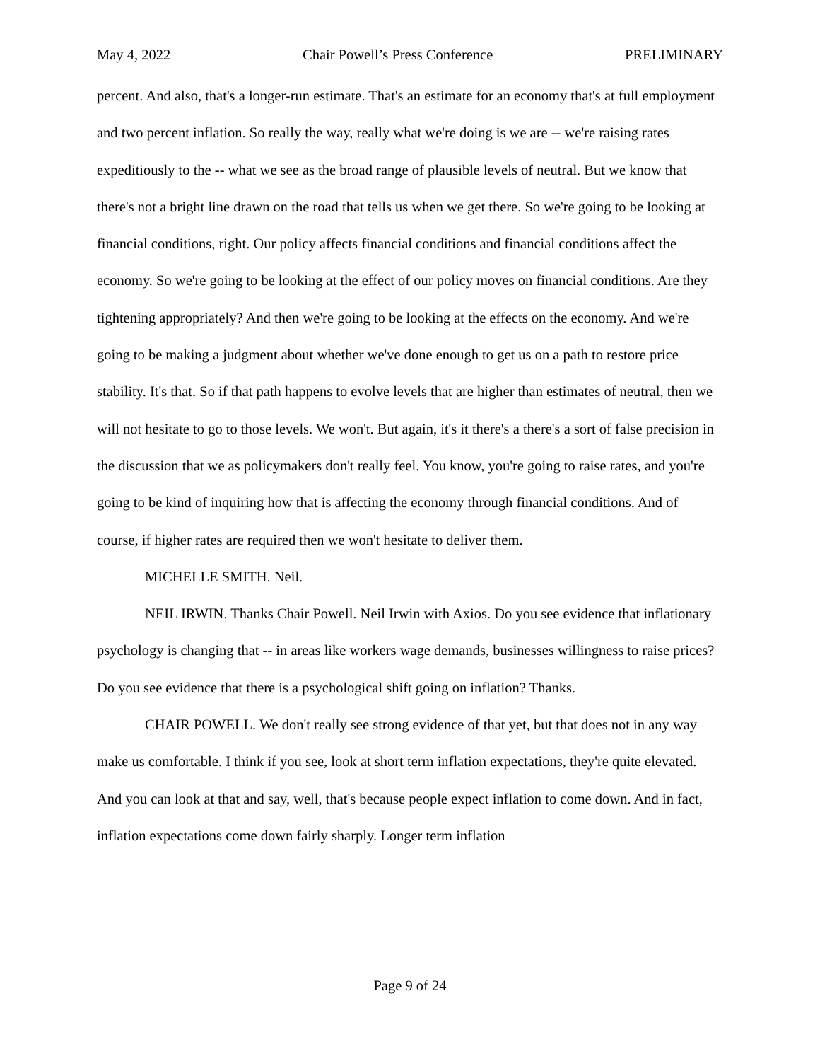May 4, 2022 Chair Powell’s Press Conference PRELIMINARY
percent. And also, that's a longer-run estimate. That's an estimate for an economy that's at full employment and two percent inflation. So really the way, really what we're doing is we are -- we're raising rates expeditiously to the -- what we see as the broad range of plausible levels of neutral. But we know that there's not a bright line drawn on the road that tells us when we get there. So we're going to be looking at financial conditions, right. Our policy affects financial conditions and financial conditions affect the economy. So we're going to be looking at the effect of our policy moves on financial conditions. Are they tightening appropriately? And then we're going to be looking at the effects on the economy. And we're going to be making a judgment about whether we've done enough to get us on a path to restore price stability. It's that. So if that path happens to evolve levels that are higher than estimates of neutral, then we will not hesitate to go to those levels. We won't. But again, it's it there's a there's a sort of false precision in the discussion that we as policymakers don't really feel. You know, you're going to raise rates, and you're going to be kind of inquiring how that is affecting the economy through financial conditions. And of course, if higher rates are required then we won't hesitate to deliver them.
MICHELLE SMITH. Neil.
NEIL IRWIN. Thanks Chair Powell. Neil Irwin with Axios. Do you see evidence that inflationary psychology is changing that -- in areas like workers wage demands, businesses willingness to raise prices? Do you see evidence that there is a psychological shift going on inflation? Thanks.
CHAIR POWELL. We don't really see strong evidence of that yet, but that does not in any way make us comfortable. I think if you see, look at short term inflation expectations, they're quite elevated. And you can look at that and say, well, that's because people expect inflation to come down. And in fact, inflation expectations come down fairly sharply. Longer term inflation
Page 9 of 24